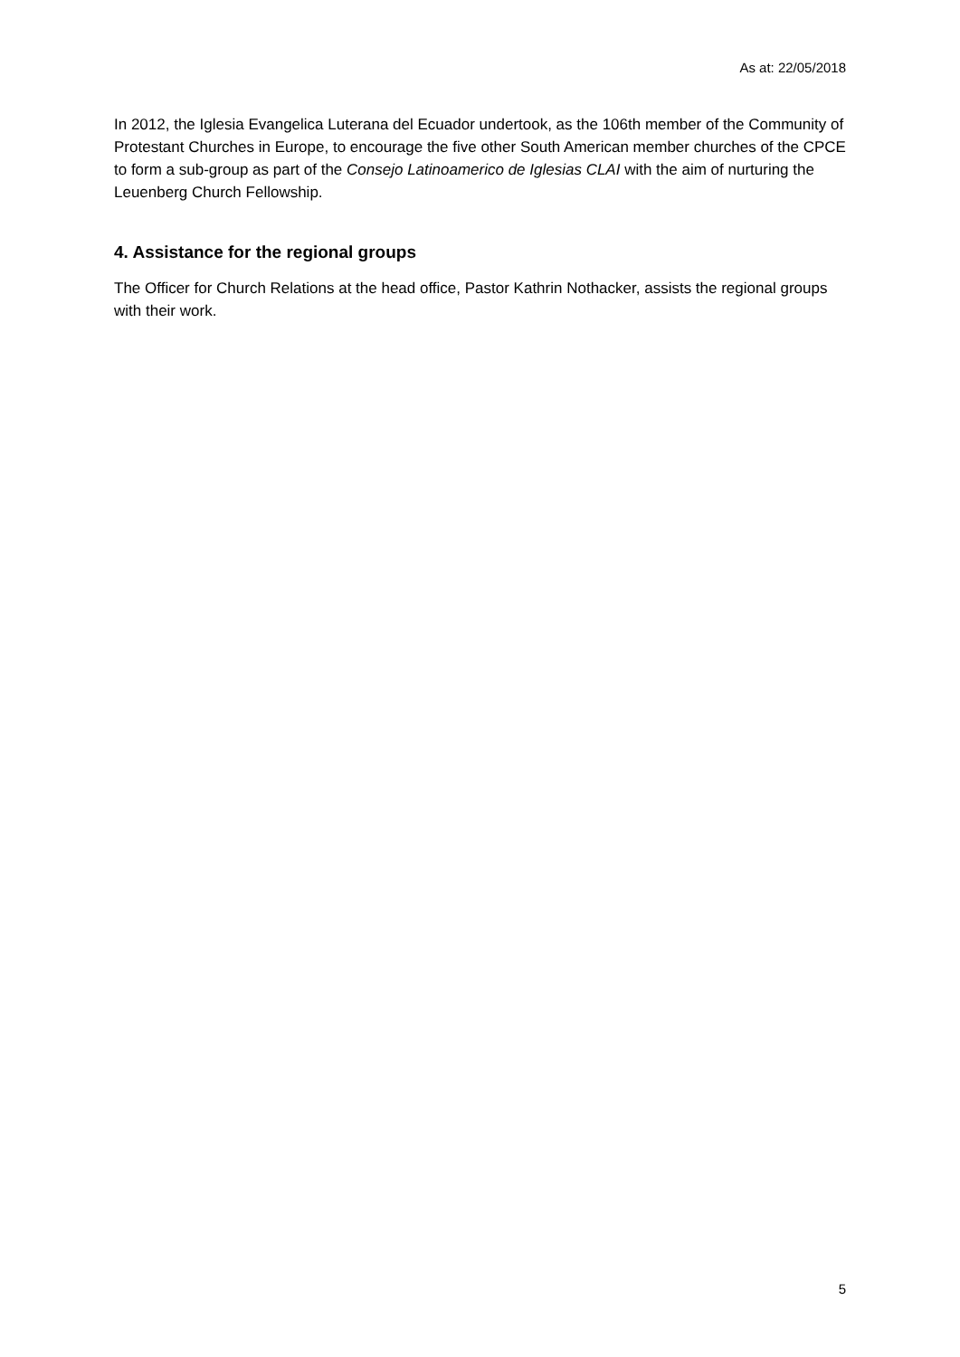As at: 22/05/2018
In 2012, the Iglesia Evangelica Luterana del Ecuador undertook, as the 106th member of the Community of Protestant Churches in Europe, to encourage the five other South American member churches of the CPCE to form a sub-group as part of the Consejo Latinoamerico de Iglesias CLAI with the aim of nurturing the Leuenberg Church Fellowship.
4. Assistance for the regional groups
The Officer for Church Relations at the head office, Pastor Kathrin Nothacker, assists the regional groups with their work.
5